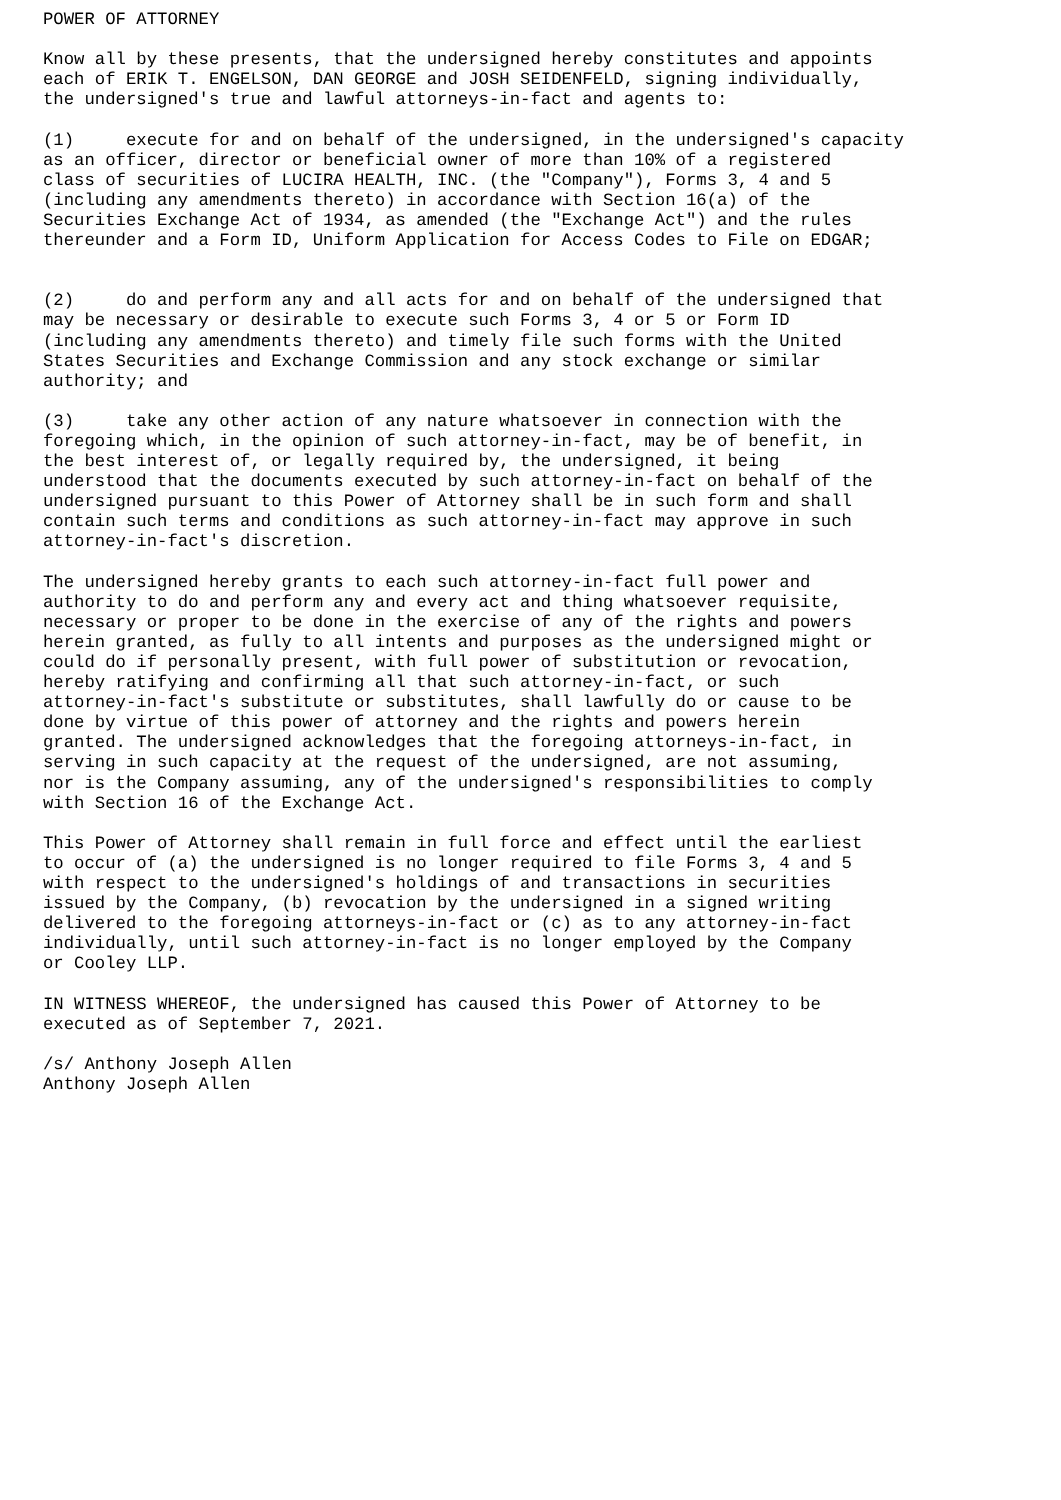POWER OF ATTORNEY

Know all by these presents, that the undersigned hereby constitutes and appoints
each of ERIK T. ENGELSON, DAN GEORGE and JOSH SEIDENFELD, signing individually,
the undersigned's true and lawful attorneys-in-fact and agents to:

(1)     execute for and on behalf of the undersigned, in the undersigned's capacity
as an officer, director or beneficial owner of more than 10% of a registered
class of securities of LUCIRA HEALTH, INC. (the "Company"), Forms 3, 4 and 5
(including any amendments thereto) in accordance with Section 16(a) of the
Securities Exchange Act of 1934, as amended (the "Exchange Act") and the rules
thereunder and a Form ID, Uniform Application for Access Codes to File on EDGAR;


(2)     do and perform any and all acts for and on behalf of the undersigned that
may be necessary or desirable to execute such Forms 3, 4 or 5 or Form ID
(including any amendments thereto) and timely file such forms with the United
States Securities and Exchange Commission and any stock exchange or similar
authority; and

(3)     take any other action of any nature whatsoever in connection with the
foregoing which, in the opinion of such attorney-in-fact, may be of benefit, in
the best interest of, or legally required by, the undersigned, it being
understood that the documents executed by such attorney-in-fact on behalf of the
undersigned pursuant to this Power of Attorney shall be in such form and shall
contain such terms and conditions as such attorney-in-fact may approve in such
attorney-in-fact's discretion.

The undersigned hereby grants to each such attorney-in-fact full power and
authority to do and perform any and every act and thing whatsoever requisite,
necessary or proper to be done in the exercise of any of the rights and powers
herein granted, as fully to all intents and purposes as the undersigned might or
could do if personally present, with full power of substitution or revocation,
hereby ratifying and confirming all that such attorney-in-fact, or such
attorney-in-fact's substitute or substitutes, shall lawfully do or cause to be
done by virtue of this power of attorney and the rights and powers herein
granted. The undersigned acknowledges that the foregoing attorneys-in-fact, in
serving in such capacity at the request of the undersigned, are not assuming,
nor is the Company assuming, any of the undersigned's responsibilities to comply
with Section 16 of the Exchange Act.

This Power of Attorney shall remain in full force and effect until the earliest
to occur of (a) the undersigned is no longer required to file Forms 3, 4 and 5
with respect to the undersigned's holdings of and transactions in securities
issued by the Company, (b) revocation by the undersigned in a signed writing
delivered to the foregoing attorneys-in-fact or (c) as to any attorney-in-fact
individually, until such attorney-in-fact is no longer employed by the Company
or Cooley LLP.

IN WITNESS WHEREOF, the undersigned has caused this Power of Attorney to be
executed as of September 7, 2021.

/s/ Anthony Joseph Allen
Anthony Joseph Allen